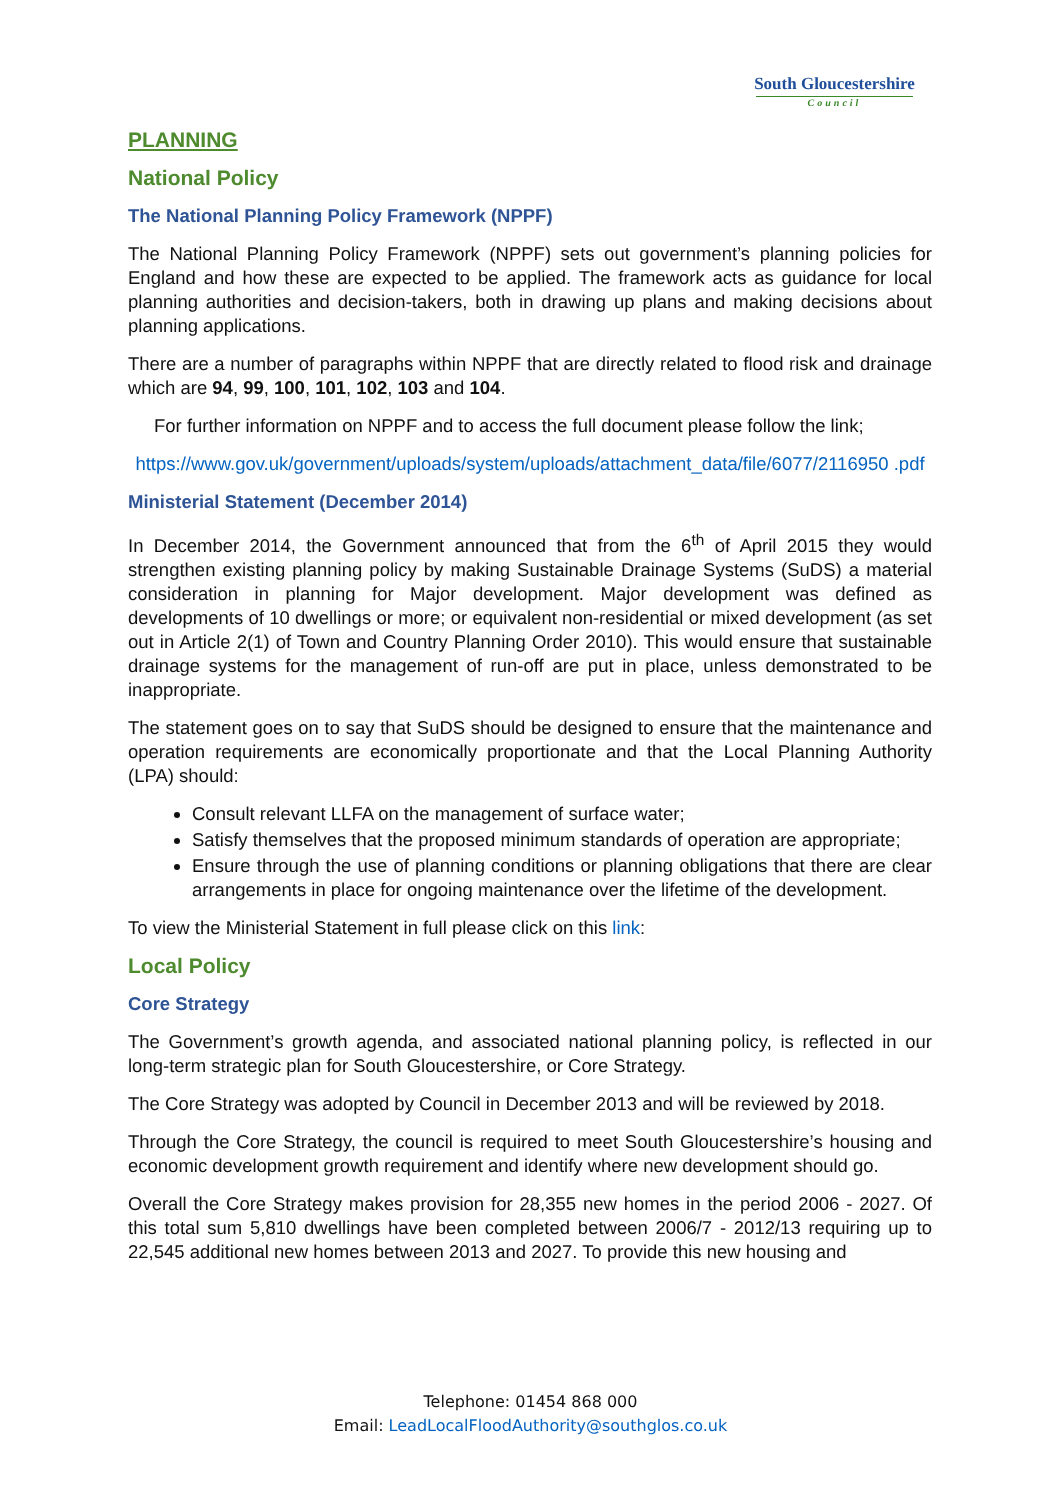South Gloucestershire
Council
PLANNING
National Policy
The National Planning Policy Framework (NPPF)
The National Planning Policy Framework (NPPF) sets out government’s planning policies for England and how these are expected to be applied. The framework acts as guidance for local planning authorities and decision-takers, both in drawing up plans and making decisions about planning applications.
There are a number of paragraphs within NPPF that are directly related to flood risk and drainage which are 94, 99, 100, 101, 102, 103 and 104.
For further information on NPPF and to access the full document please follow the link;
https://www.gov.uk/government/uploads/system/uploads/attachment_data/file/6077/2116950 .pdf
Ministerial Statement (December 2014)
In December 2014, the Government announced that from the 6<sup>th</sup> of April 2015 they would strengthen existing planning policy by making Sustainable Drainage Systems (SuDS) a material consideration in planning for Major development. Major development was defined as developments of 10 dwellings or more; or equivalent non-residential or mixed development (as set out in Article 2(1) of Town and Country Planning Order 2010). This would ensure that sustainable drainage systems for the management of run-off are put in place, unless demonstrated to be inappropriate.
The statement goes on to say that SuDS should be designed to ensure that the maintenance and operation requirements are economically proportionate and that the Local Planning Authority (LPA) should:
Consult relevant LLFA on the management of surface water;
Satisfy themselves that the proposed minimum standards of operation are appropriate;
Ensure through the use of planning conditions or planning obligations that there are clear arrangements in place for ongoing maintenance over the lifetime of the development.
To view the Ministerial Statement in full please click on this link:
Local Policy
Core Strategy
The Government’s growth agenda, and associated national planning policy, is reflected in our long-term strategic plan for South Gloucestershire, or Core Strategy.
The Core Strategy was adopted by Council in December 2013 and will be reviewed by 2018.
Through the Core Strategy, the council is required to meet South Gloucestershire’s housing and economic development growth requirement and identify where new development should go.
Overall the Core Strategy makes provision for 28,355 new homes in the period 2006 - 2027. Of this total sum 5,810 dwellings have been completed between 2006/7 - 2012/13 requiring up to 22,545 additional new homes between 2013 and 2027. To provide this new housing and
Telephone: 01454 868 000
Email: LeadLocalFloodAuthority@southglos.co.uk